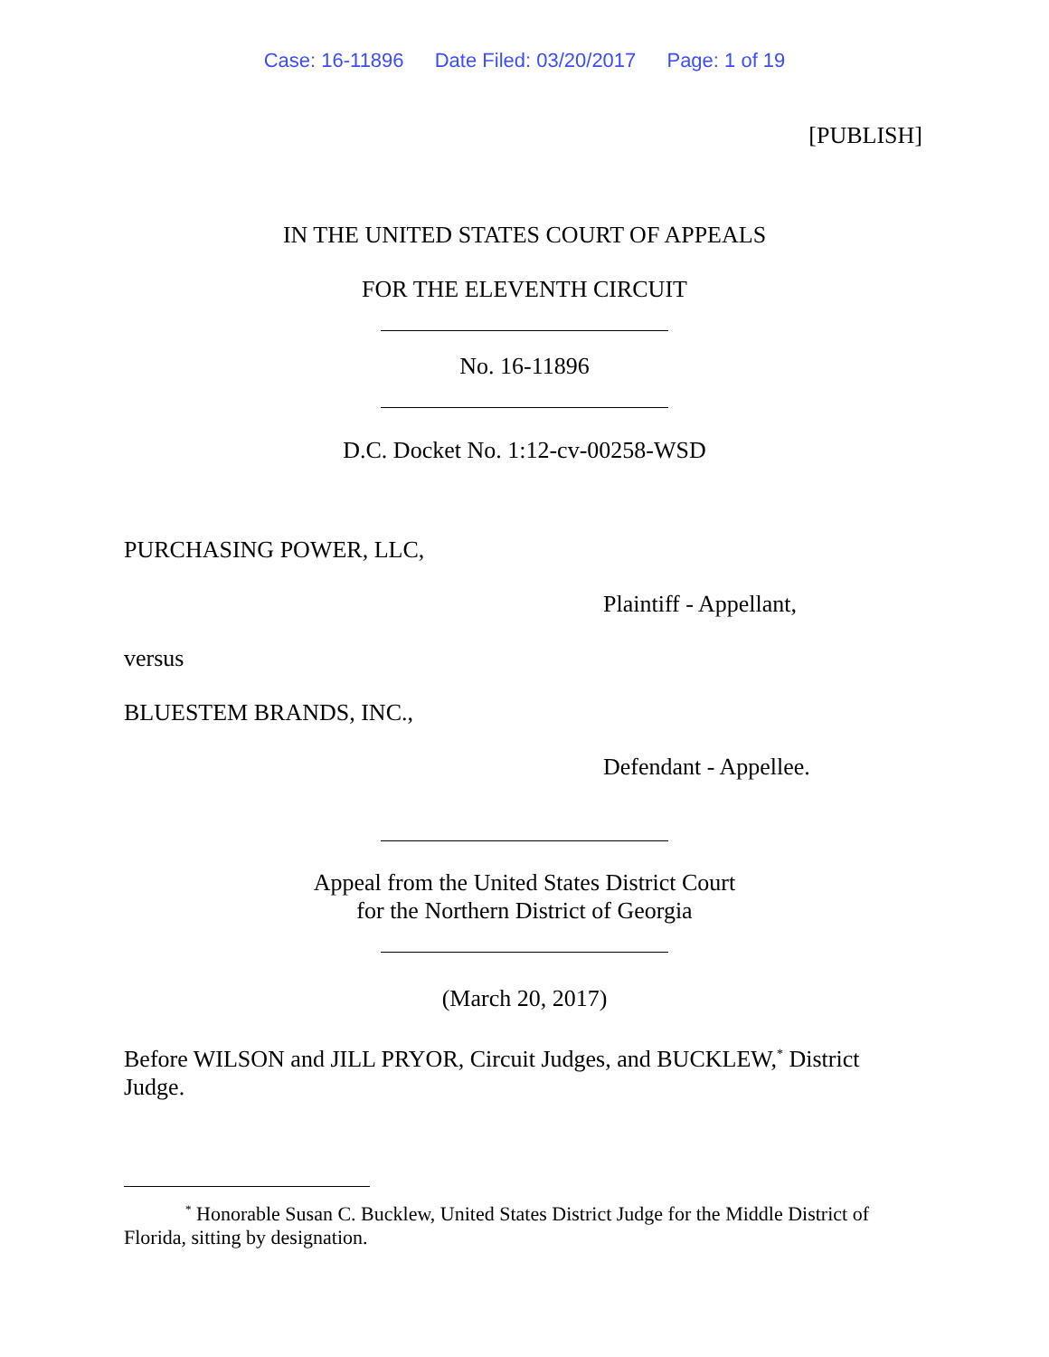Case: 16-11896 Date Filed: 03/20/2017 Page: 1 of 19
[PUBLISH]
IN THE UNITED STATES COURT OF APPEALS
FOR THE ELEVENTH CIRCUIT
No. 16-11896
D.C. Docket No. 1:12-cv-00258-WSD
PURCHASING POWER, LLC,
Plaintiff - Appellant,
versus
BLUESTEM BRANDS, INC.,
Defendant - Appellee.
Appeal from the United States District Court
for the Northern District of Georgia
(March 20, 2017)
Before WILSON and JILL PRYOR, Circuit Judges, and BUCKLEW,<sup>*</sup> District Judge.
<sup>*</sup> Honorable Susan C. Bucklew, United States District Judge for the Middle District of Florida, sitting by designation.